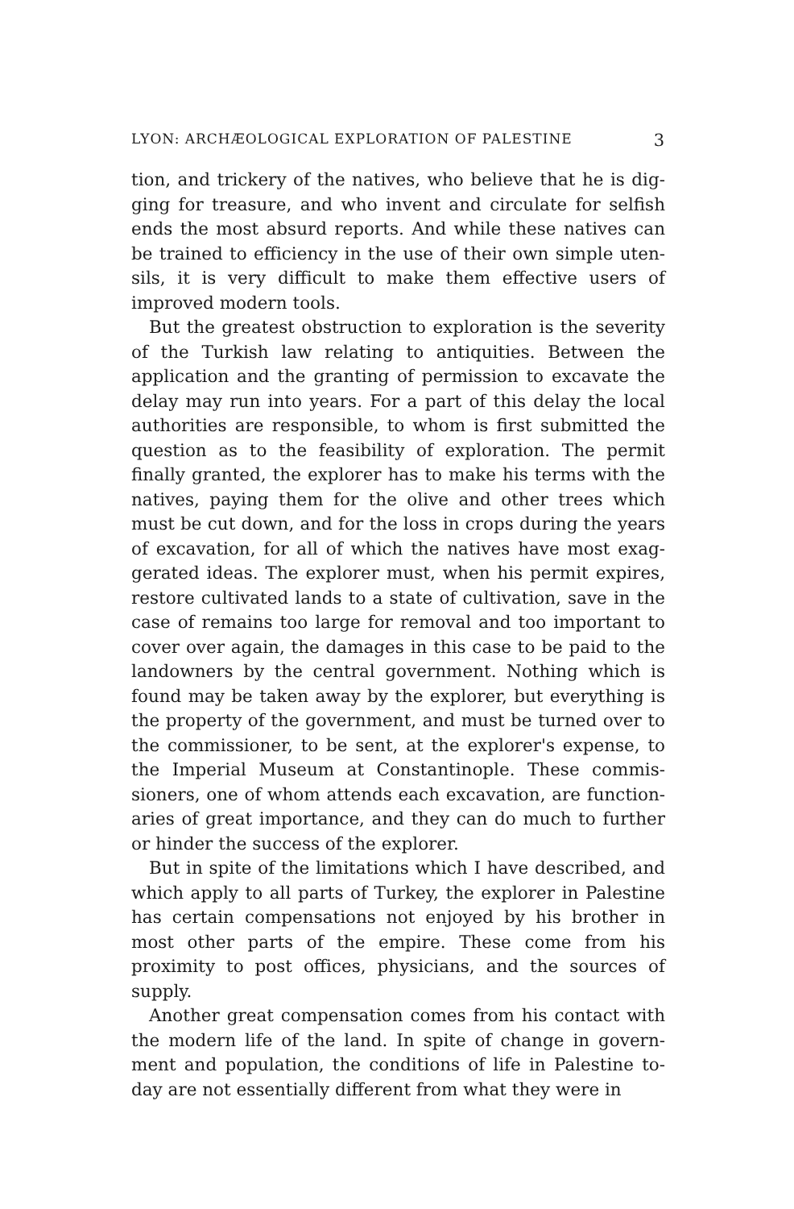LYON: ARCHÆOLOGICAL EXPLORATION OF PALESTINE 3
tion, and trickery of the natives, who believe that he is dig­ging for treasure, and who invent and circulate for selfish ends the most absurd reports. And while these natives can be trained to efficiency in the use of their own simple uten­sils, it is very difficult to make them effective users of improved modern tools.
But the greatest obstruction to exploration is the severity of the Turkish law relating to antiquities. Between the application and the granting of permission to excavate the delay may run into years. For a part of this delay the local authorities are responsible, to whom is first submitted the question as to the feasibility of exploration. The permit finally granted, the explorer has to make his terms with the natives, paying them for the olive and other trees which must be cut down, and for the loss in crops during the years of excavation, for all of which the natives have most exag­gerated ideas. The explorer must, when his permit expires, restore cultivated lands to a state of cultivation, save in the case of remains too large for removal and too important to cover over again, the damages in this case to be paid to the landowners by the central government. Nothing which is found may be taken away by the explorer, but everything is the property of the government, and must be turned over to the commissioner, to be sent, at the explorer's expense, to the Imperial Museum at Constantinople. These commis­sioners, one of whom attends each excavation, are function­aries of great importance, and they can do much to further or hinder the success of the explorer.
But in spite of the limitations which I have described, and which apply to all parts of Turkey, the explorer in Pal­estine has certain compensations not enjoyed by his brother in most other parts of the empire. These come from his proximity to post offices, physicians, and the sources of supply.
Another great compensation comes from his contact with the modern life of the land. In spite of change in govern­ment and population, the conditions of life in Palestine to-day are not essentially different from what they were in